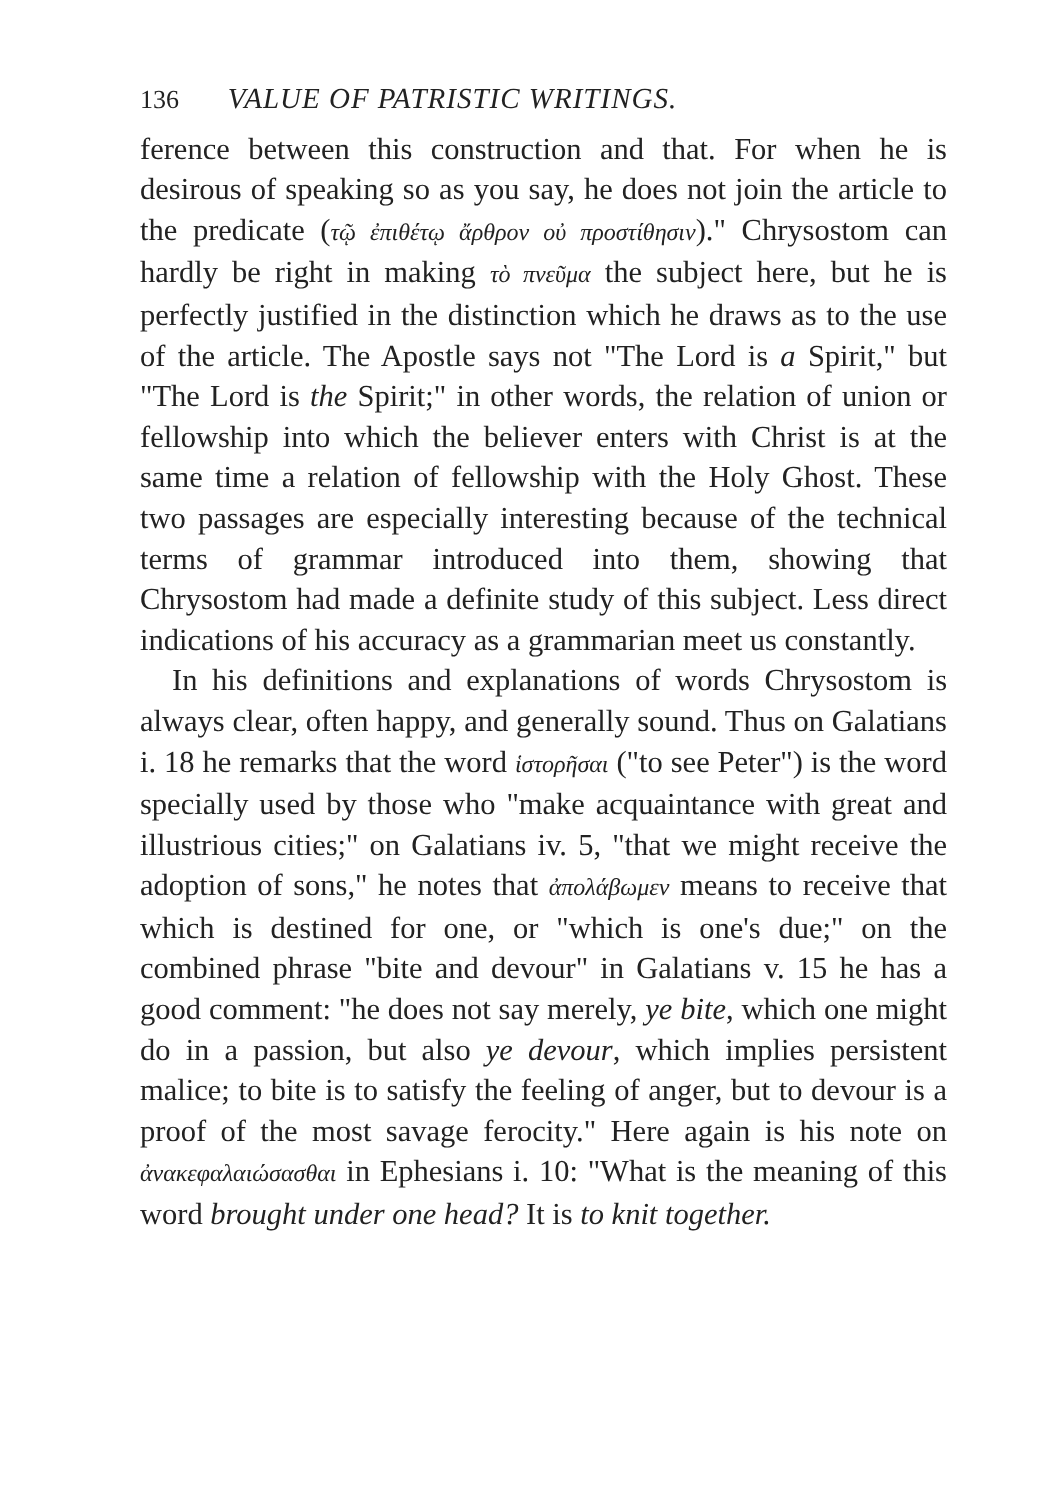136 VALUE OF PATRISTIC WRITINGS.
ference between this construction and that. For when he is desirous of speaking so as you say, he does not join the article to the predicate (τῷ ἐπιθέτῳ ἄρθρον οὐ προστίθησιν)." Chrysostom can hardly be right in making τὸ πνεῦμα the subject here, but he is perfectly justified in the distinction which he draws as to the use of the article. The Apostle says not "The Lord is a Spirit," but "The Lord is the Spirit;" in other words, the relation of union or fellowship into which the believer enters with Christ is at the same time a relation of fellowship with the Holy Ghost. These two passages are especially interesting because of the technical terms of grammar introduced into them, showing that Chrysostom had made a definite study of this subject. Less direct indications of his accuracy as a grammarian meet us constantly.
In his definitions and explanations of words Chrysostom is always clear, often happy, and generally sound. Thus on Galatians i. 18 he remarks that the word ἱστορῆσαι ("to see Peter") is the word specially used by those who "make acquaintance with great and illustrious cities;" on Galatians iv. 5, "that we might receive the adoption of sons," he notes that ἀπολάβωμεν means to receive that which is destined for one, or "which is one's due;" on the combined phrase "bite and devour" in Galatians v. 15 he has a good comment: "he does not say merely, ye bite, which one might do in a passion, but also ye devour, which implies persistent malice; to bite is to satisfy the feeling of anger, but to devour is a proof of the most savage ferocity." Here again is his note on ἀνακεφαλαιώσασθαι in Ephesians i. 10: "What is the meaning of this word brought under one head? It is to knit together.